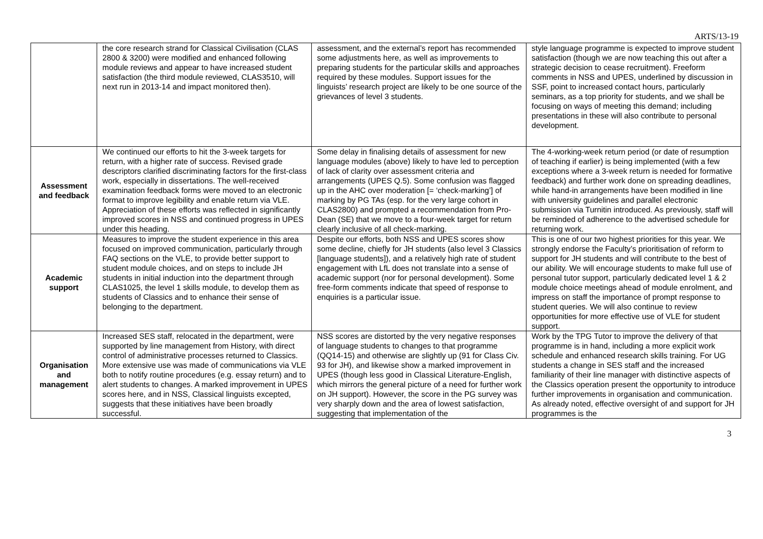ARTS/13-19
| | the core research strand for Classical Civilisation (CLAS 2800 & 3200) were modified and enhanced following module reviews and appear to have increased student satisfaction (the third module reviewed, CLAS3510, will next run in 2013-14 and impact monitored then). | assessment, and the external’s report has recommended some adjustments here, as well as improvements to preparing students for the particular skills and approaches required by these modules. Support issues for the linguists’ research project are likely to be one source of the grievances of level 3 students. | style language programme is expected to improve student satisfaction (though we are now teaching this out after a strategic decision to cease recruitment). Freeform comments in NSS and UPES, underlined by discussion in SSF, point to increased contact hours, particularly seminars, as a top priority for students, and we shall be focusing on ways of meeting this demand; including presentations in these will also contribute to personal development. |
| Assessment and feedback | We continued our efforts to hit the 3-week targets for return, with a higher rate of success. Revised grade descriptors clarified discriminating factors for the first-class work, especially in dissertations. The well-received examination feedback forms were moved to an electronic format to improve legibility and enable return via VLE. Appreciation of these efforts was reflected in significantly improved scores in NSS and continued progress in UPES under this heading. | Some delay in finalising details of assessment for new language modules (above) likely to have led to perception of lack of clarity over assessment criteria and arrangements (UPES Q.5). Some confusion was flagged up in the AHC over moderation [= ‘check-marking’] of marking by PG TAs (esp. for the very large cohort in CLAS2800) and prompted a recommendation from Pro-Dean (SE) that we move to a four-week target for return clearly inclusive of all check-marking. | The 4-working-week return period (or date of resumption of teaching if earlier) is being implemented (with a few exceptions where a 3-week return is needed for formative feedback) and further work done on spreading deadlines, while hand-in arrangements have been modified in line with university guidelines and parallel electronic submission via Turnitin introduced. As previously, staff will be reminded of adherence to the advertised schedule for returning work. |
| Academic support | Measures to improve the student experience in this area focused on improved communication, particularly through FAQ sections on the VLE, to provide better support to student module choices, and on steps to include JH students in initial induction into the department through CLAS1025, the level 1 skills module, to develop them as students of Classics and to enhance their sense of belonging to the department. | Despite our efforts, both NSS and UPES scores show some decline, chiefly for JH students (also level 3 Classics [language students]), and a relatively high rate of student engagement with LfL does not translate into a sense of academic support (nor for personal development). Some free-form comments indicate that speed of response to enquiries is a particular issue. | This is one of our two highest priorities for this year. We strongly endorse the Faculty’s prioritisation of reform to support for JH students and will contribute to the best of our ability. We will encourage students to make full use of personal tutor support, particularly dedicated level 1 & 2 module choice meetings ahead of module enrolment, and impress on staff the importance of prompt response to student queries. We will also continue to review opportunities for more effective use of VLE for student support. |
| Organisation and management | Increased SES staff, relocated in the department, were supported by line management from History, with direct control of administrative processes returned to Classics. More extensive use was made of communications via VLE both to notify routine procedures (e.g. essay return) and to alert students to changes. A marked improvement in UPES scores here, and in NSS, Classical linguists excepted, suggests that these initiatives have been broadly successful. | NSS scores are distorted by the very negative responses of language students to changes to that programme (QQ14-15) and otherwise are slightly up (91 for Class Civ. 93 for JH), and likewise show a marked improvement in UPES (though less good in Classical Literature-English, which mirrors the general picture of a need for further work on JH support). However, the score in the PG survey was very sharply down and the area of lowest satisfaction, suggesting that implementation of the | Work by the TPG Tutor to improve the delivery of that programme is in hand, including a more explicit work schedule and enhanced research skills training. For UG students a change in SES staff and the increased familiarity of their line manager with distinctive aspects of the Classics operation present the opportunity to introduce further improvements in organisation and communication. As already noted, effective oversight of and support for JH programmes is the |
3